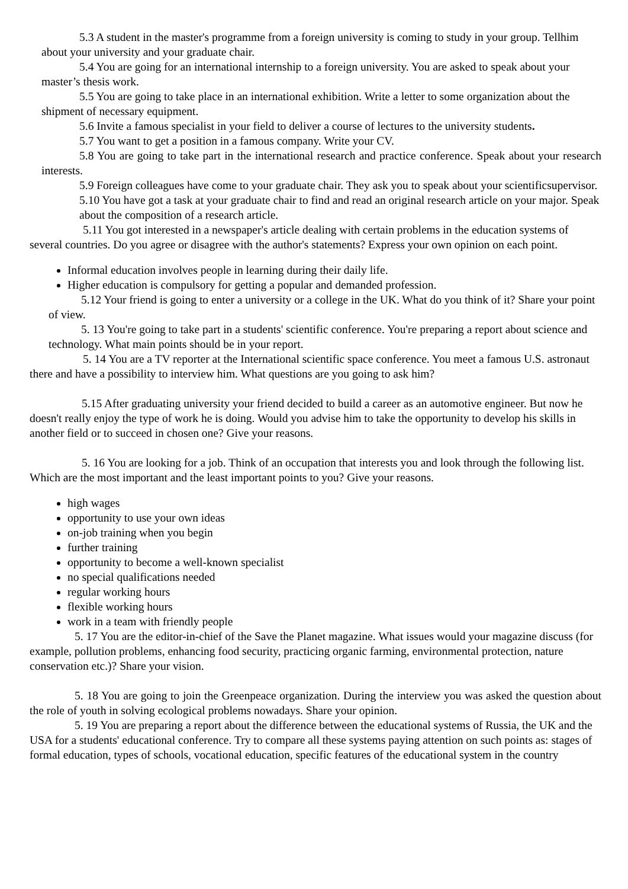5.3 A student in the master's programme from a foreign university is coming to study in your group. Tellhim about your university and your graduate chair.
5.4 You are going for an international internship to a foreign university. You are asked to speak about your master’s thesis work.
5.5 You are going to take place in an international exhibition. Write a letter to some organization about the shipment of necessary equipment.
5.6 Invite a famous specialist in your field to deliver a course of lectures to the university students.
5.7 You want to get a position in a famous company. Write your CV.
5.8 You are going to take part in the international research and practice conference. Speak about your research interests.
5.9 Foreign colleagues have come to your graduate chair. They ask you to speak about your scientificsupervisor.
5.10 You have got a task at your graduate chair to find and read an original research article on your major. Speak about the composition of a research article.
5.11 You got interested in a newspaper's article dealing with certain problems in the education systems of several countries. Do you agree or disagree with the author's statements? Express your own opinion on each point.
Informal education involves people in learning during their daily life.
Higher education is compulsory for getting a popular and demanded profession.
5.12 Your friend is going to enter a university or a college in the UK. What do you think of it? Share your point of view.
5. 13 You're going to take part in a students' scientific conference. You're preparing a report about science and technology. What main points should be in your report.
5. 14 You are a TV reporter at the International scientific space conference. You meet a famous U.S. astronaut there and have a possibility to interview him. What questions are you going to ask him?
5.15 After graduating university your friend decided to build a career as an automotive engineer. But now he doesn't really enjoy the type of work he is doing. Would you advise him to take the opportunity to develop his skills in another field or to succeed in chosen one? Give your reasons.
5. 16 You are looking for a job. Think of an occupation that interests you and look through the following list. Which are the most important and the least important points to you? Give your reasons.
high wages
opportunity to use your own ideas
on-job training when you begin
further training
opportunity to become a well-known specialist
no special qualifications needed
regular working hours
flexible working hours
work in a team with friendly people
5. 17 You are the editor-in-chief of the Save the Planet magazine. What issues would your magazine discuss (for example, pollution problems, enhancing food security, practicing organic farming, environmental protection, nature conservation etc.)? Share your vision.
5. 18 You are going to join the Greenpeace organization. During the interview you was asked the question about the role of youth in solving ecological problems nowadays. Share your opinion.
5. 19 You are preparing a report about the difference between the educational systems of Russia, the UK and the USA for a students' educational conference. Try to compare all these systems paying attention on such points as: stages of formal education, types of schools, vocational education, specific features of the educational system in the country